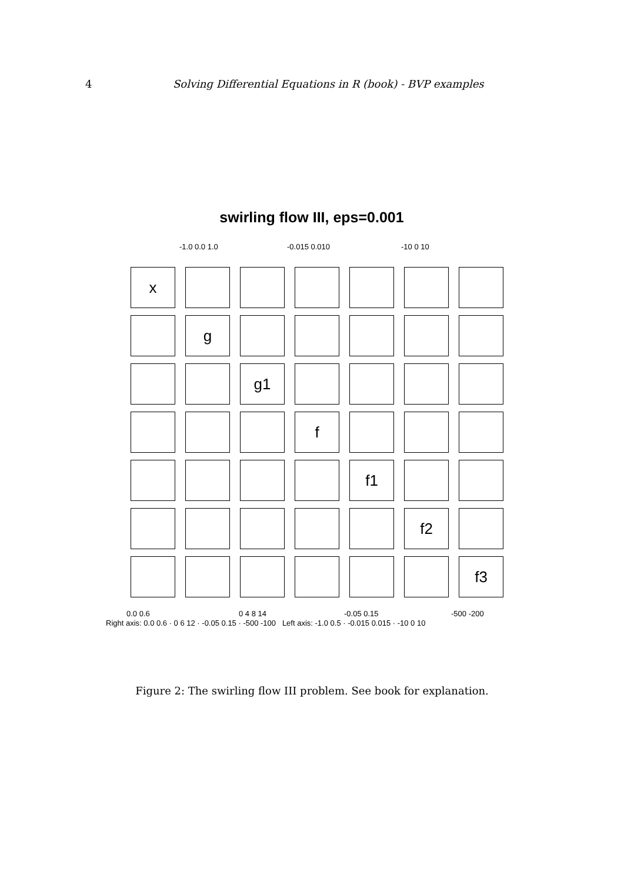4 Solving Differential Equations in R (book) - BVP examples
swirling flow III, eps=0.001
-1.0 0.0 1.0 -0.015 0.010 -10 0 10
x
g
g1
f
f1
f2
f3
0.0 0.6 0 4 8 14 -0.05 0.15 -500 -200
Right axis: 0.0 0.6 · 0 6 12 · -0.05 0.15 · -500 -100 Left axis: -1.0 0.5 · -0.015 0.015 · -10 0 10
Figure 2: The swirling flow III problem. See book for explanation.